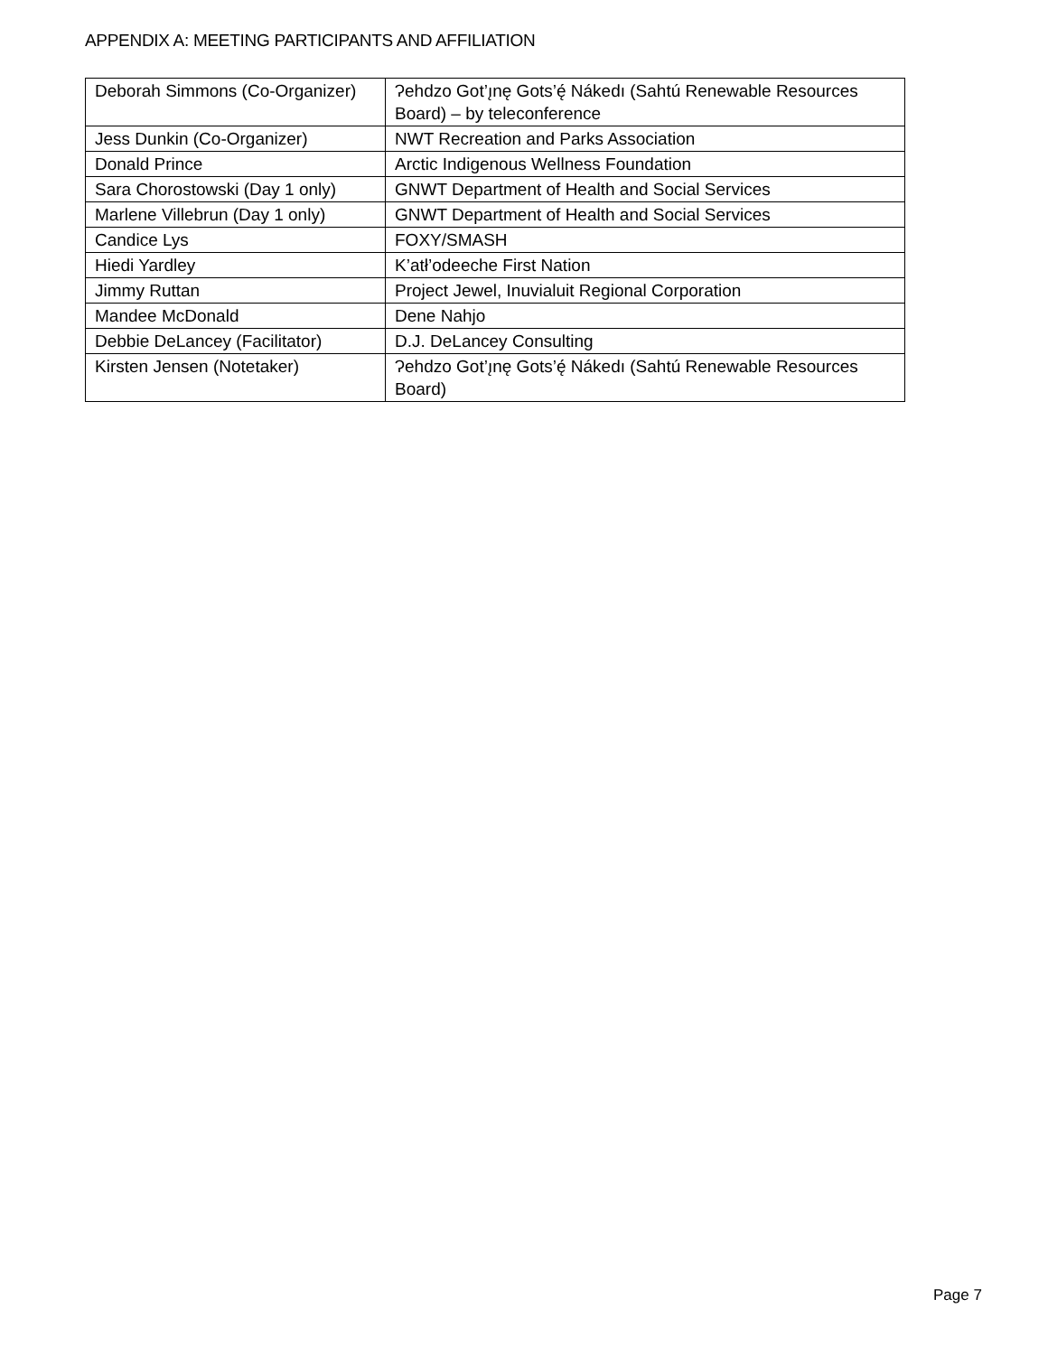APPENDIX A: MEETING PARTICIPANTS AND AFFILIATION
| Deborah Simmons (Co-Organizer) | Ɂehdzo Got’ı̨nę Gots’ę́ Nákedı (Sahtú Renewable Resources Board) – by teleconference |
| Jess Dunkin (Co-Organizer) | NWT Recreation and Parks Association |
| Donald Prince | Arctic Indigenous Wellness Foundation |
| Sara Chorostowski (Day 1 only) | GNWT Department of Health and Social Services |
| Marlene Villebrun (Day 1 only) | GNWT Department of Health and Social Services |
| Candice Lys | FOXY/SMASH |
| Hiedi Yardley | K’atł’odeeche First Nation |
| Jimmy Ruttan | Project Jewel, Inuvialuit Regional Corporation |
| Mandee McDonald | Dene Nahjo |
| Debbie DeLancey (Facilitator) | D.J. DeLancey Consulting |
| Kirsten Jensen (Notetaker) | Ɂehdzo Got’ı̨nę Gots’ę́ Nákedı (Sahtú Renewable Resources Board) |
Page 7